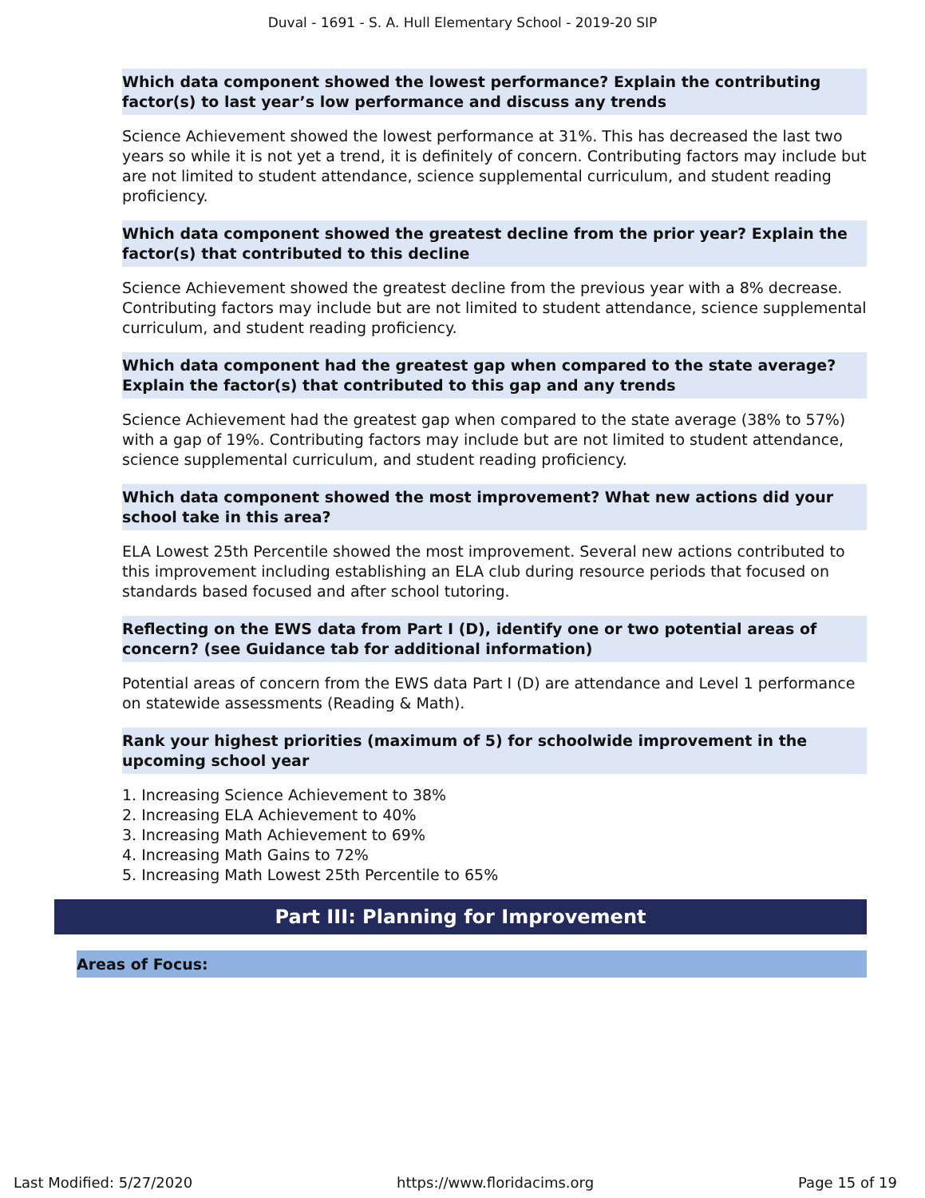Duval - 1691 - S. A. Hull Elementary School - 2019-20 SIP
Which data component showed the lowest performance? Explain the contributing factor(s) to last year’s low performance and discuss any trends
Science Achievement showed the lowest performance at 31%. This has decreased the last two years so while it is not yet a trend, it is definitely of concern. Contributing factors may include but are not limited to student attendance, science supplemental curriculum, and student reading proficiency.
Which data component showed the greatest decline from the prior year? Explain the factor(s) that contributed to this decline
Science Achievement showed the greatest decline from the previous year with a 8% decrease. Contributing factors may include but are not limited to student attendance, science supplemental curriculum, and student reading proficiency.
Which data component had the greatest gap when compared to the state average? Explain the factor(s) that contributed to this gap and any trends
Science Achievement had the greatest gap when compared to the state average (38% to 57%) with a gap of 19%. Contributing factors may include but are not limited to student attendance, science supplemental curriculum, and student reading proficiency.
Which data component showed the most improvement? What new actions did your school take in this area?
ELA Lowest 25th Percentile showed the most improvement. Several new actions contributed to this improvement including establishing an ELA club during resource periods that focused on standards based focused and after school tutoring.
Reflecting on the EWS data from Part I (D), identify one or two potential areas of concern? (see Guidance tab for additional information)
Potential areas of concern from the EWS data Part I (D) are attendance and Level 1 performance on statewide assessments (Reading & Math).
Rank your highest priorities (maximum of 5) for schoolwide improvement in the upcoming school year
1. Increasing Science Achievement to 38%
2. Increasing ELA Achievement to 40%
3. Increasing Math Achievement to 69%
4. Increasing Math Gains to 72%
5. Increasing Math Lowest 25th Percentile to 65%
Part III: Planning for Improvement
Areas of Focus:
Last Modified: 5/27/2020 https://www.floridacims.org Page 15 of 19